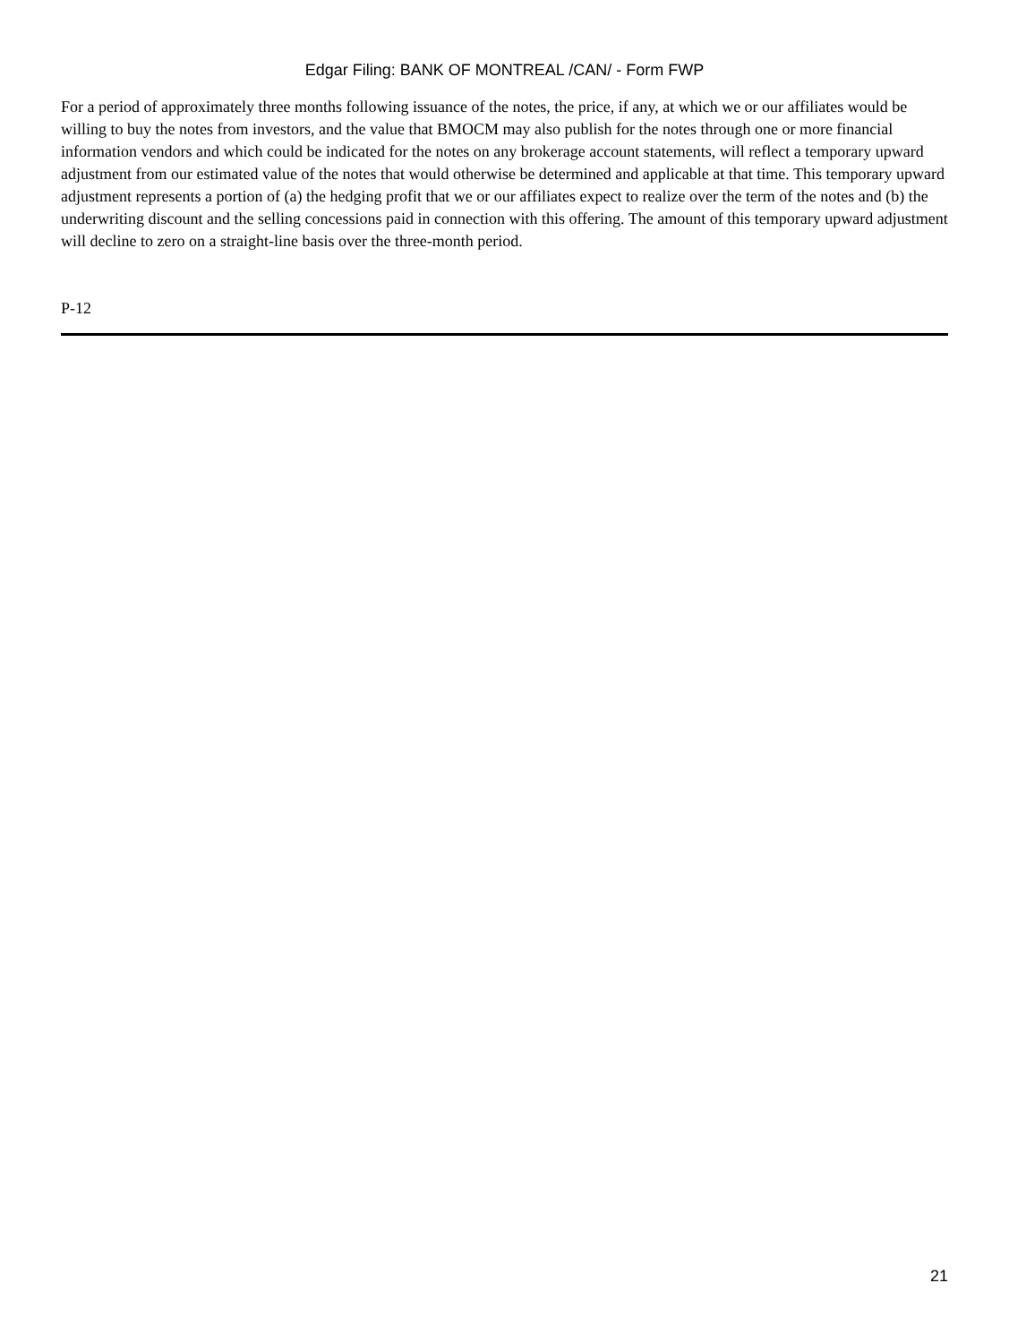Edgar Filing: BANK OF MONTREAL /CAN/ - Form FWP
For a period of approximately three months following issuance of the notes, the price, if any, at which we or our affiliates would be willing to buy the notes from investors, and the value that BMOCM may also publish for the notes through one or more financial information vendors and which could be indicated for the notes on any brokerage account statements, will reflect a temporary upward adjustment from our estimated value of the notes that would otherwise be determined and applicable at that time. This temporary upward adjustment represents a portion of (a) the hedging profit that we or our affiliates expect to realize over the term of the notes and (b) the underwriting discount and the selling concessions paid in connection with this offering. The amount of this temporary upward adjustment will decline to zero on a straight-line basis over the three-month period.
P-12
21